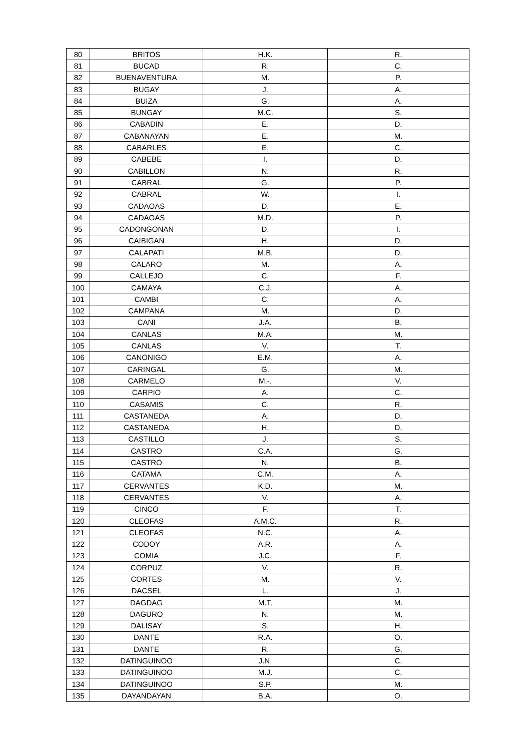| 80 | BRITOS | H.K. | R. |
| 81 | BUCAD | R. | C. |
| 82 | BUENAVENTURA | M. | P. |
| 83 | BUGAY | J. | A. |
| 84 | BUIZA | G. | A. |
| 85 | BUNGAY | M.C. | S. |
| 86 | CABADIN | E. | D. |
| 87 | CABANAYAN | E. | M. |
| 88 | CABARLES | E. | C. |
| 89 | CABEBE | I. | D. |
| 90 | CABILLON | N. | R. |
| 91 | CABRAL | G. | P. |
| 92 | CABRAL | W. | I. |
| 93 | CADAOAS | D. | E. |
| 94 | CADAOAS | M.D. | P. |
| 95 | CADONGONAN | D. | I. |
| 96 | CAIBIGAN | H. | D. |
| 97 | CALAPATI | M.B. | D. |
| 98 | CALARO | M. | A. |
| 99 | CALLEJO | C. | F. |
| 100 | CAMAYA | C.J. | A. |
| 101 | CAMBI | C. | A. |
| 102 | CAMPANA | M. | D. |
| 103 | CANI | J.A. | B. |
| 104 | CANLAS | M.A. | M. |
| 105 | CANLAS | V. | T. |
| 106 | CANONIGO | E.M. | A. |
| 107 | CARINGAL | G. | M. |
| 108 | CARMELO | M.-. | V. |
| 109 | CARPIO | A. | C. |
| 110 | CASAMIS | C. | R. |
| 111 | CASTANEDA | A. | D. |
| 112 | CASTANEDA | H. | D. |
| 113 | CASTILLO | J. | S. |
| 114 | CASTRO | C.A. | G. |
| 115 | CASTRO | N. | B. |
| 116 | CATAMA | C.M. | A. |
| 117 | CERVANTES | K.D. | M. |
| 118 | CERVANTES | V. | A. |
| 119 | CINCO | F. | T. |
| 120 | CLEOFAS | A.M.C. | R. |
| 121 | CLEOFAS | N.C. | A. |
| 122 | CODOY | A.R. | A. |
| 123 | COMIA | J.C. | F. |
| 124 | CORPUZ | V. | R. |
| 125 | CORTES | M. | V. |
| 126 | DACSEL | L. | J. |
| 127 | DAGDAG | M.T. | M. |
| 128 | DAGURO | N. | M. |
| 129 | DALISAY | S. | H. |
| 130 | DANTE | R.A. | O. |
| 131 | DANTE | R. | G. |
| 132 | DATINGUINOO | J.N. | C. |
| 133 | DATINGUINOO | M.J. | C. |
| 134 | DATINGUINOO | S.P. | M. |
| 135 | DAYANDAYAN | B.A. | O. |